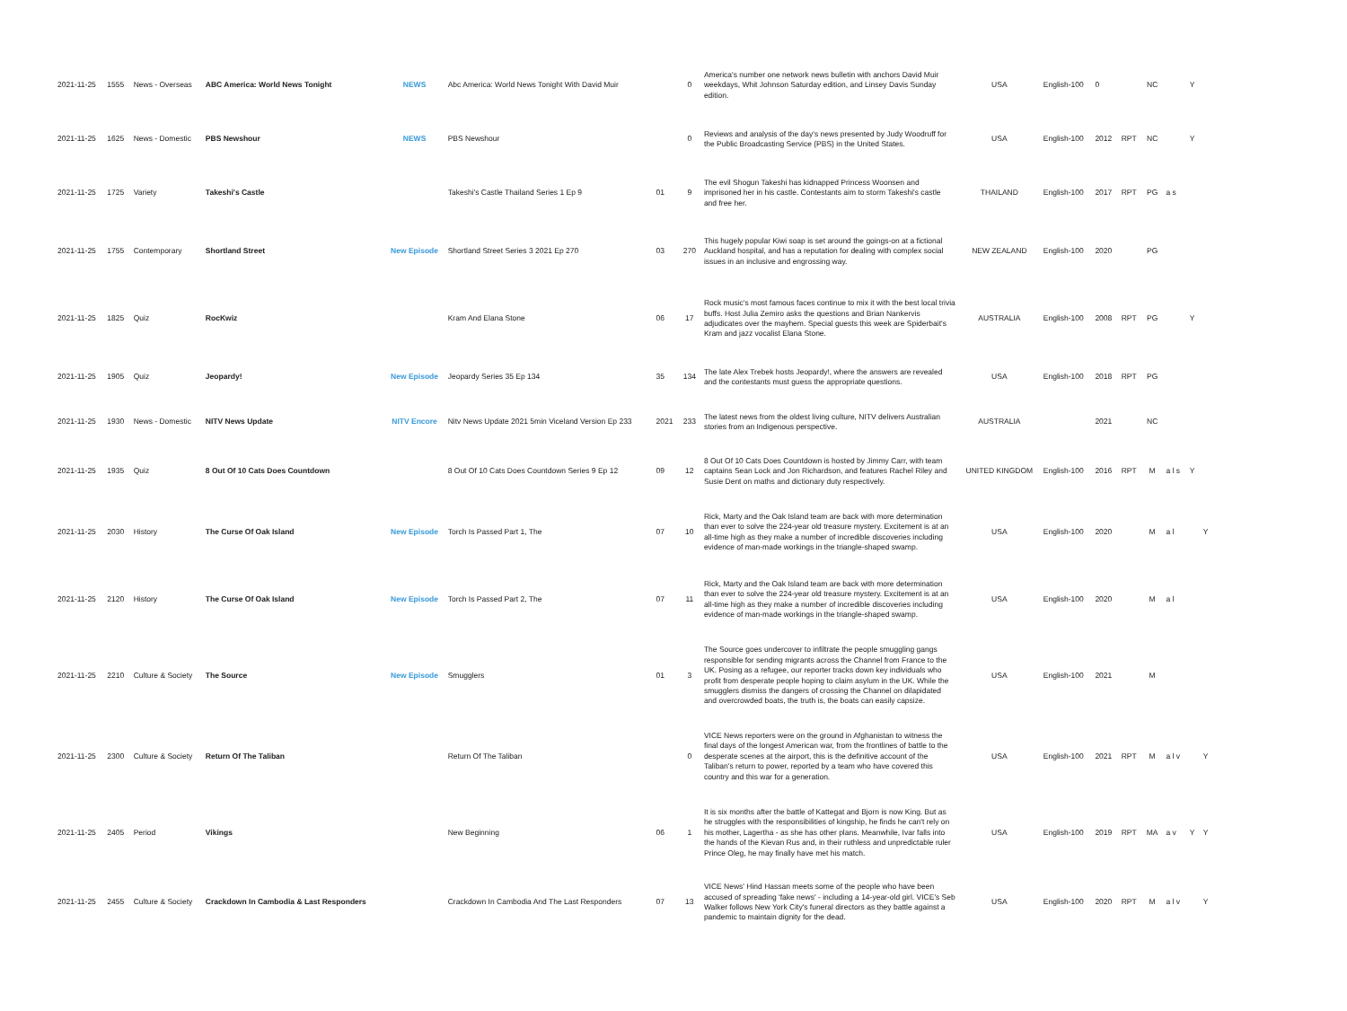| 2021-11-25 | 1555 | News - Overseas | ABC America: World News Tonight | NEWS | Abc America: World News Tonight With David Muir | | 0 | America's number one network news bulletin with anchors David Muir weekdays, Whit Johnson Saturday edition, and Linsey Davis Sunday edition. | USA | English-100 | 0 | | NC | | Y | |
| 2021-11-25 | 1625 | News - Domestic | PBS Newshour | NEWS | PBS Newshour | | 0 | Reviews and analysis of the day's news presented by Judy Woodruff for the Public Broadcasting Service (PBS) in the United States. | USA | English-100 | 2012 | RPT | NC | | Y | |
| 2021-11-25 | 1725 | Variety | Takeshi's Castle | | Takeshi's Castle Thailand Series 1 Ep 9 | 01 | 9 | The evil Shogun Takeshi has kidnapped Princess Woonsen and imprisoned her in his castle. Contestants aim to storm Takeshi's castle and free her. | THAILAND | English-100 | 2017 | RPT | PG | a s | | |
| 2021-11-25 | 1755 | Contemporary | Shortland Street | New Episode | Shortland Street Series 3 2021 Ep 270 | 03 | 270 | This hugely popular Kiwi soap is set around the goings-on at a fictional Auckland hospital, and has a reputation for dealing with complex social issues in an inclusive and engrossing way. | NEW ZEALAND | English-100 | 2020 | | PG | | | |
| 2021-11-25 | 1825 | Quiz | RocKwiz | | Kram And Elana Stone | 06 | 17 | Rock music's most famous faces continue to mix it with the best local trivia buffs. Host Julia Zemiro asks the questions and Brian Nankervis adjudicates over the mayhem. Special guests this week are Spiderbait's Kram and jazz vocalist Elana Stone. | AUSTRALIA | English-100 | 2008 | RPT | PG | | Y | |
| 2021-11-25 | 1905 | Quiz | Jeopardy! | New Episode | Jeopardy Series 35 Ep 134 | 35 | 134 | The late Alex Trebek hosts Jeopardy!, where the answers are revealed and the contestants must guess the appropriate questions. | USA | English-100 | 2018 | RPT | PG | | | |
| 2021-11-25 | 1930 | News - Domestic | NITV News Update | NITV Encore | Nitv News Update 2021 5min Viceland Version Ep 233 | 2021 | 233 | The latest news from the oldest living culture, NITV delivers Australian stories from an Indigenous perspective. | AUSTRALIA | | 2021 | | NC | | | |
| 2021-11-25 | 1935 | Quiz | 8 Out Of 10 Cats Does Countdown | | 8 Out Of 10 Cats Does Countdown Series 9 Ep 12 | 09 | 12 | 8 Out Of 10 Cats Does Countdown is hosted by Jimmy Carr, with team captains Sean Lock and Jon Richardson, and features Rachel Riley and Susie Dent on maths and dictionary duty respectively. | UNITED KINGDOM | English-100 | 2016 | RPT | M | a l s | Y | |
| 2021-11-25 | 2030 | History | The Curse Of Oak Island | New Episode | Torch Is Passed Part 1, The | 07 | 10 | Rick, Marty and the Oak Island team are back with more determination than ever to solve the 224-year old treasure mystery. Excitement is at an all-time high as they make a number of incredible discoveries including evidence of man-made workings in the triangle-shaped swamp. | USA | English-100 | 2020 | | M | a l | | Y |
| 2021-11-25 | 2120 | History | The Curse Of Oak Island | New Episode | Torch Is Passed Part 2, The | 07 | 11 | Rick, Marty and the Oak Island team are back with more determination than ever to solve the 224-year old treasure mystery. Excitement is at an all-time high as they make a number of incredible discoveries including evidence of man-made workings in the triangle-shaped swamp. | USA | English-100 | 2020 | | M | a l | | |
| 2021-11-25 | 2210 | Culture & Society | The Source | New Episode | Smugglers | 01 | 3 | The Source goes undercover to infiltrate the people smuggling gangs responsible for sending migrants across the Channel from France to the UK. Posing as a refugee, our reporter tracks down key individuals who profit from desperate people hoping to claim asylum in the UK. While the smugglers dismiss the dangers of crossing the Channel on dilapidated and overcrowded boats, the truth is, the boats can easily capsize. | USA | English-100 | 2021 | | M | | | |
| 2021-11-25 | 2300 | Culture & Society | Return Of The Taliban | | Return Of The Taliban | | 0 | VICE News reporters were on the ground in Afghanistan to witness the final days of the longest American war, from the frontlines of battle to the desperate scenes at the airport, this is the definitive account of the Taliban's return to power, reported by a team who have covered this country and this war for a generation. | USA | English-100 | 2021 | RPT | M | a l v | | Y |
| 2021-11-25 | 2405 | Period | Vikings | | New Beginning | 06 | 1 | It is six months after the battle of Kattegat and Bjorn is now King. But as he struggles with the responsibilities of kingship, he finds he can't rely on his mother, Lagertha - as she has other plans. Meanwhile, Ivar falls into the hands of the Kievan Rus and, in their ruthless and unpredictable ruler Prince Oleg, he may finally have met his match. | USA | English-100 | 2019 | RPT | MA | a v | Y | Y |
| 2021-11-25 | 2455 | Culture & Society | Crackdown In Cambodia & Last Responders | | Crackdown In Cambodia And The Last Responders | 07 | 13 | VICE News' Hind Hassan meets some of the people who have been accused of spreading 'fake news' - including a 14-year-old girl. VICE's Seb Walker follows New York City's funeral directors as they battle against a pandemic to maintain dignity for the dead. | USA | English-100 | 2020 | RPT | M | a l v | | Y |